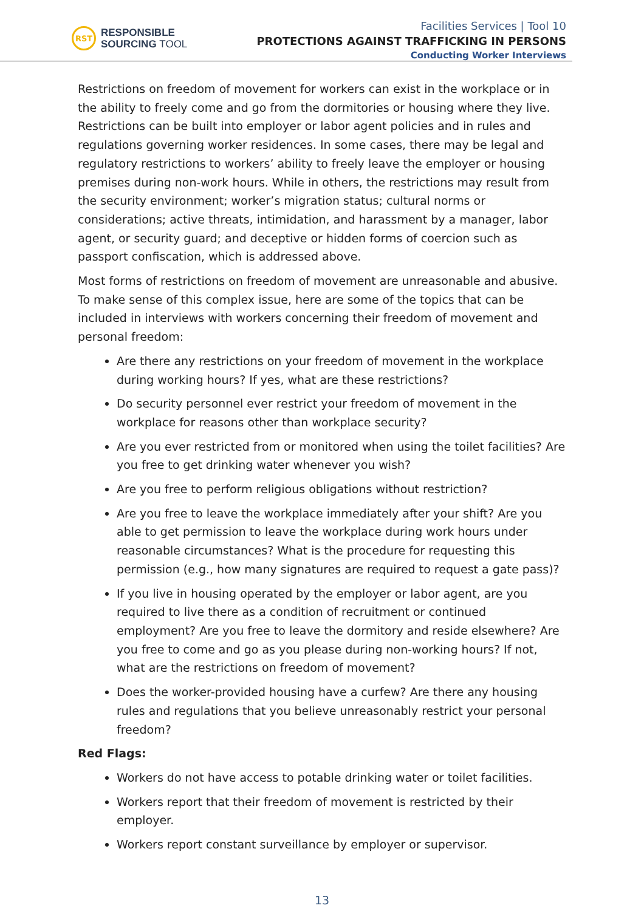RST
RESPONSIBLE
SOURCING TOOL
Facilities Services | Tool 10
PROTECTIONS AGAINST TRAFFICKING IN PERSONS
Conducting Worker Interviews
Restrictions on freedom of movement for workers can exist in the workplace or in the ability to freely come and go from the dormitories or housing where they live. Restrictions can be built into employer or labor agent policies and in rules and regulations governing worker residences. In some cases, there may be legal and regulatory restrictions to workers’ ability to freely leave the employer or housing premises during non-work hours. While in others, the restrictions may result from the security environment; worker’s migration status; cultural norms or considerations; active threats, intimidation, and harassment by a manager, labor agent, or security guard; and deceptive or hidden forms of coercion such as passport confiscation, which is addressed above.
Most forms of restrictions on freedom of movement are unreasonable and abusive. To make sense of this complex issue, here are some of the topics that can be included in interviews with workers concerning their freedom of movement and personal freedom:
Are there any restrictions on your freedom of movement in the workplace during working hours? If yes, what are these restrictions?
Do security personnel ever restrict your freedom of movement in the workplace for reasons other than workplace security?
Are you ever restricted from or monitored when using the toilet facilities? Are you free to get drinking water whenever you wish?
Are you free to perform religious obligations without restriction?
Are you free to leave the workplace immediately after your shift? Are you able to get permission to leave the workplace during work hours under reasonable circumstances? What is the procedure for requesting this permission (e.g., how many signatures are required to request a gate pass)?
If you live in housing operated by the employer or labor agent, are you required to live there as a condition of recruitment or continued employment? Are you free to leave the dormitory and reside elsewhere? Are you free to come and go as you please during non-working hours? If not, what are the restrictions on freedom of movement?
Does the worker-provided housing have a curfew? Are there any housing rules and regulations that you believe unreasonably restrict your personal freedom?
Red Flags:
Workers do not have access to potable drinking water or toilet facilities.
Workers report that their freedom of movement is restricted by their employer.
Workers report constant surveillance by employer or supervisor.
13